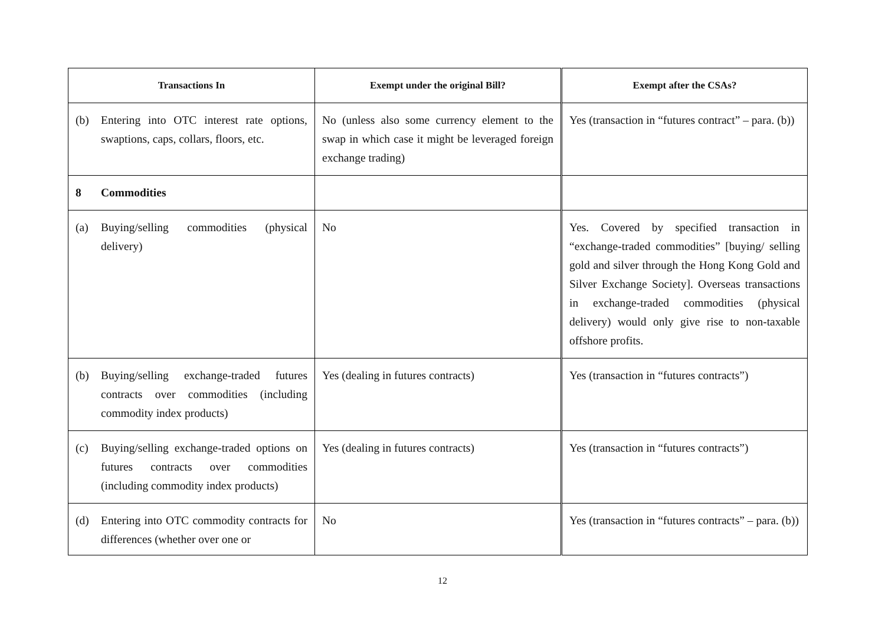| Transactions In | Exempt under the original Bill? | Exempt after the CSAs? |
| --- | --- | --- |
| (b) Entering into OTC interest rate options, swaptions, caps, collars, floors, etc. | No (unless also some currency element to the swap in which case it might be leveraged foreign exchange trading) | Yes (transaction in “futures contract” – para. (b)) |
| 8 Commodities | | |
| (a) Buying/selling commodities (physical delivery) | No | Yes. Covered by specified transaction in “exchange-traded commodities” [buying/ selling gold and silver through the Hong Kong Gold and Silver Exchange Society]. Overseas transactions in exchange-traded commodities (physical delivery) would only give rise to non-taxable offshore profits. |
| (b) Buying/selling exchange-traded futures contracts over commodities (including commodity index products) | Yes (dealing in futures contracts) | Yes (transaction in “futures contracts”) |
| (c) Buying/selling exchange-traded options on futures contracts over commodities (including commodity index products) | Yes (dealing in futures contracts) | Yes (transaction in “futures contracts”) |
| (d) Entering into OTC commodity contracts for differences (whether over one or | No | Yes (transaction in “futures contracts” – para. (b)) |
12